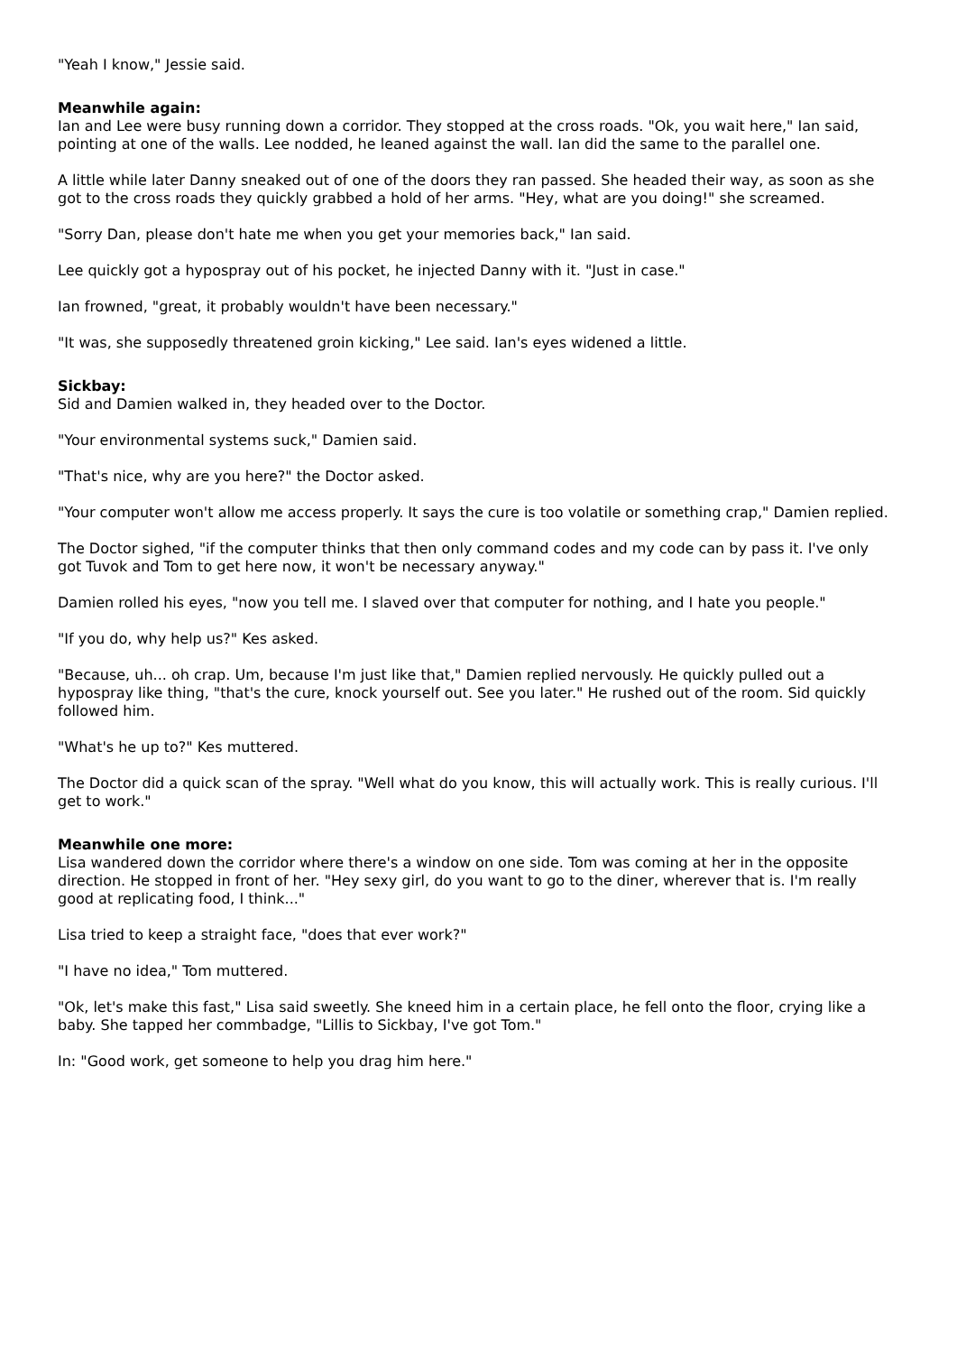"Yeah I know," Jessie said.
Meanwhile again:
Ian and Lee were busy running down a corridor. They stopped at the cross roads. "Ok, you wait here," Ian said, pointing at one of the walls. Lee nodded, he leaned against the wall. Ian did the same to the parallel one.
A little while later Danny sneaked out of one of the doors they ran passed. She headed their way, as soon as she got to the cross roads they quickly grabbed a hold of her arms. "Hey, what are you doing!" she screamed.
"Sorry Dan, please don't hate me when you get your memories back," Ian said.
Lee quickly got a hypospray out of his pocket, he injected Danny with it. "Just in case."
Ian frowned, "great, it probably wouldn't have been necessary."
"It was, she supposedly threatened groin kicking," Lee said. Ian's eyes widened a little.
Sickbay:
Sid and Damien walked in, they headed over to the Doctor.
"Your environmental systems suck," Damien said.
"That's nice, why are you here?" the Doctor asked.
"Your computer won't allow me access properly. It says the cure is too volatile or something crap," Damien replied.
The Doctor sighed, "if the computer thinks that then only command codes and my code can by pass it. I've only got Tuvok and Tom to get here now, it won't be necessary anyway."
Damien rolled his eyes, "now you tell me. I slaved over that computer for nothing, and I hate you people."
"If you do, why help us?" Kes asked.
"Because, uh... oh crap. Um, because I'm just like that," Damien replied nervously. He quickly pulled out a hypospray like thing, "that's the cure, knock yourself out. See you later." He rushed out of the room. Sid quickly followed him.
"What's he up to?" Kes muttered.
The Doctor did a quick scan of the spray. "Well what do you know, this will actually work. This is really curious. I'll get to work."
Meanwhile one more:
Lisa wandered down the corridor where there's a window on one side. Tom was coming at her in the opposite direction. He stopped in front of her. "Hey sexy girl, do you want to go to the diner, wherever that is. I'm really good at replicating food, I think..."
Lisa tried to keep a straight face, "does that ever work?"
"I have no idea," Tom muttered.
"Ok, let's make this fast," Lisa said sweetly. She kneed him in a certain place, he fell onto the floor, crying like a baby. She tapped her commbadge, "Lillis to Sickbay, I've got Tom."
In: "Good work, get someone to help you drag him here."